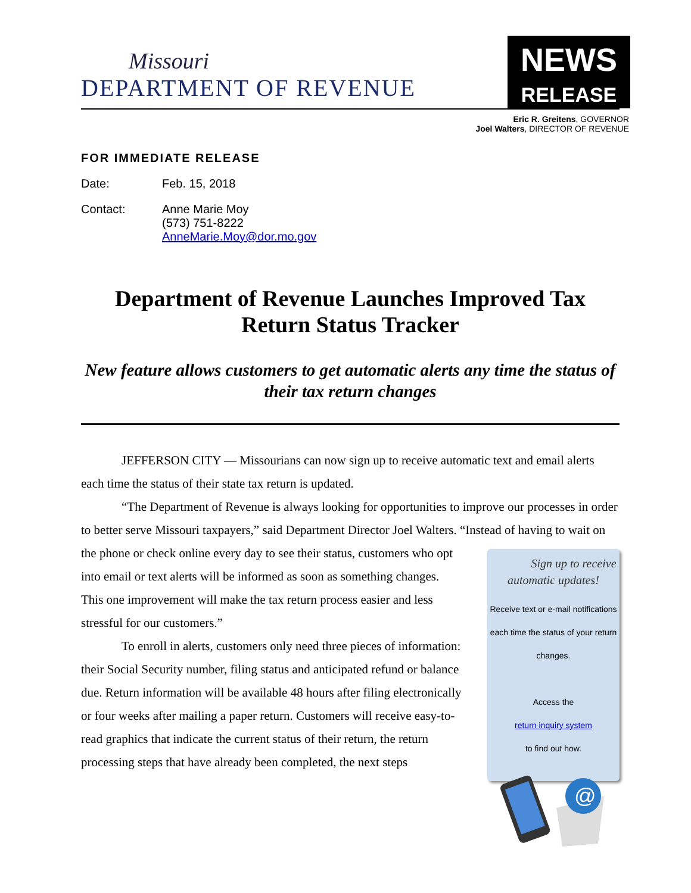Missouri
DEPARTMENT OF REVENUE
NEWS
RELEASE
Eric R. Greitens, GOVERNOR
Joel Walters, DIRECTOR OF REVENUE
FOR IMMEDIATE RELEASE
Date: Feb. 15, 2018
Contact: Anne Marie Moy
(573) 751-8222
AnneMarie.Moy@dor.mo.gov
Department of Revenue Launches Improved Tax Return Status Tracker
New feature allows customers to get automatic alerts any time the status of their tax return changes
JEFFERSON CITY — Missourians can now sign up to receive automatic text and email alerts each time the status of their state tax return is updated.
“The Department of Revenue is always looking for opportunities to improve our processes in order to better serve Missouri taxpayers,” said Department Director Joel Walters. “Instead of having to wait on the phone or check online every day to see their status, customers Sign up to receive automatic updates!
Receive text or e-mail notifications each time the status of your return changes.
Access the
return inquiry system
to find out how.
@
who opt into email or text alerts will be informed as soon as something changes. This one improvement will make the tax return process easier and less stressful for our customers.”
To enroll in alerts, customers only need three pieces of information: their Social Security number, filing status and anticipated refund or balance due. Return information will be available 48 hours after filing electronically or four weeks after mailing a paper return. Customers will receive easy-to-read graphics that indicate the current status of their return, the return processing steps that have already been completed, the next steps